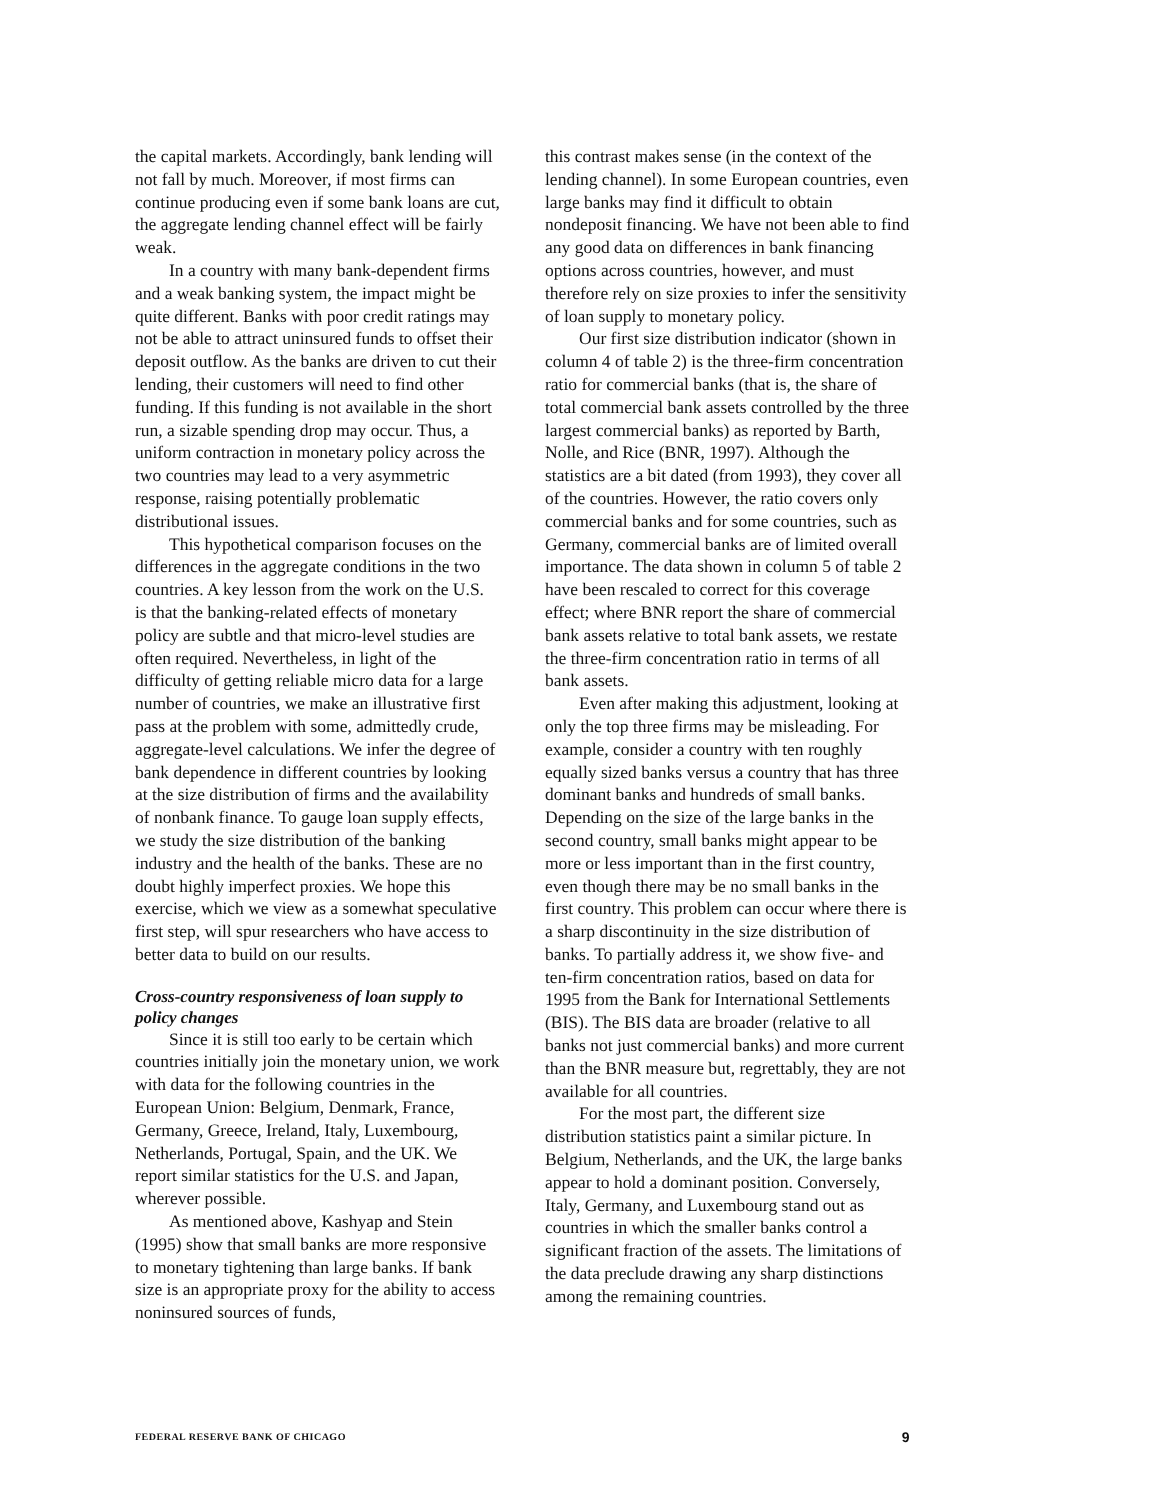the capital markets. Accordingly, bank lending will not fall by much. Moreover, if most firms can continue producing even if some bank loans are cut, the aggregate lending channel effect will be fairly weak.
In a country with many bank-dependent firms and a weak banking system, the impact might be quite different. Banks with poor credit ratings may not be able to attract uninsured funds to offset their deposit outflow. As the banks are driven to cut their lending, their customers will need to find other funding. If this funding is not available in the short run, a sizable spending drop may occur. Thus, a uniform contraction in monetary policy across the two countries may lead to a very asymmetric response, raising potentially problematic distributional issues.
This hypothetical comparison focuses on the differences in the aggregate conditions in the two countries. A key lesson from the work on the U.S. is that the banking-related effects of monetary policy are subtle and that micro-level studies are often required. Nevertheless, in light of the difficulty of getting reliable micro data for a large number of countries, we make an illustrative first pass at the problem with some, admittedly crude, aggregate-level calculations. We infer the degree of bank dependence in different countries by looking at the size distribution of firms and the availability of nonbank finance. To gauge loan supply effects, we study the size distribution of the banking industry and the health of the banks. These are no doubt highly imperfect proxies. We hope this exercise, which we view as a somewhat speculative first step, will spur researchers who have access to better data to build on our results.
Cross-country responsiveness of loan supply to policy changes
Since it is still too early to be certain which countries initially join the monetary union, we work with data for the following countries in the European Union: Belgium, Denmark, France, Germany, Greece, Ireland, Italy, Luxembourg, Netherlands, Portugal, Spain, and the UK. We report similar statistics for the U.S. and Japan, wherever possible.
As mentioned above, Kashyap and Stein (1995) show that small banks are more responsive to monetary tightening than large banks. If bank size is an appropriate proxy for the ability to access noninsured sources of funds,
this contrast makes sense (in the context of the lending channel). In some European countries, even large banks may find it difficult to obtain nondeposit financing. We have not been able to find any good data on differences in bank financing options across countries, however, and must therefore rely on size proxies to infer the sensitivity of loan supply to monetary policy.
Our first size distribution indicator (shown in column 4 of table 2) is the three-firm concentration ratio for commercial banks (that is, the share of total commercial bank assets controlled by the three largest commercial banks) as reported by Barth, Nolle, and Rice (BNR, 1997). Although the statistics are a bit dated (from 1993), they cover all of the countries. However, the ratio covers only commercial banks and for some countries, such as Germany, commercial banks are of limited overall importance. The data shown in column 5 of table 2 have been rescaled to correct for this coverage effect; where BNR report the share of commercial bank assets relative to total bank assets, we restate the three-firm concentration ratio in terms of all bank assets.
Even after making this adjustment, looking at only the top three firms may be misleading. For example, consider a country with ten roughly equally sized banks versus a country that has three dominant banks and hundreds of small banks. Depending on the size of the large banks in the second country, small banks might appear to be more or less important than in the first country, even though there may be no small banks in the first country. This problem can occur where there is a sharp discontinuity in the size distribution of banks. To partially address it, we show five- and ten-firm concentration ratios, based on data for 1995 from the Bank for International Settlements (BIS). The BIS data are broader (relative to all banks not just commercial banks) and more current than the BNR measure but, regrettably, they are not available for all countries.
For the most part, the different size distribution statistics paint a similar picture. In Belgium, Netherlands, and the UK, the large banks appear to hold a dominant position. Conversely, Italy, Germany, and Luxembourg stand out as countries in which the smaller banks control a significant fraction of the assets. The limitations of the data preclude drawing any sharp distinctions among the remaining countries.
FEDERAL RESERVE BANK OF CHICAGO 9